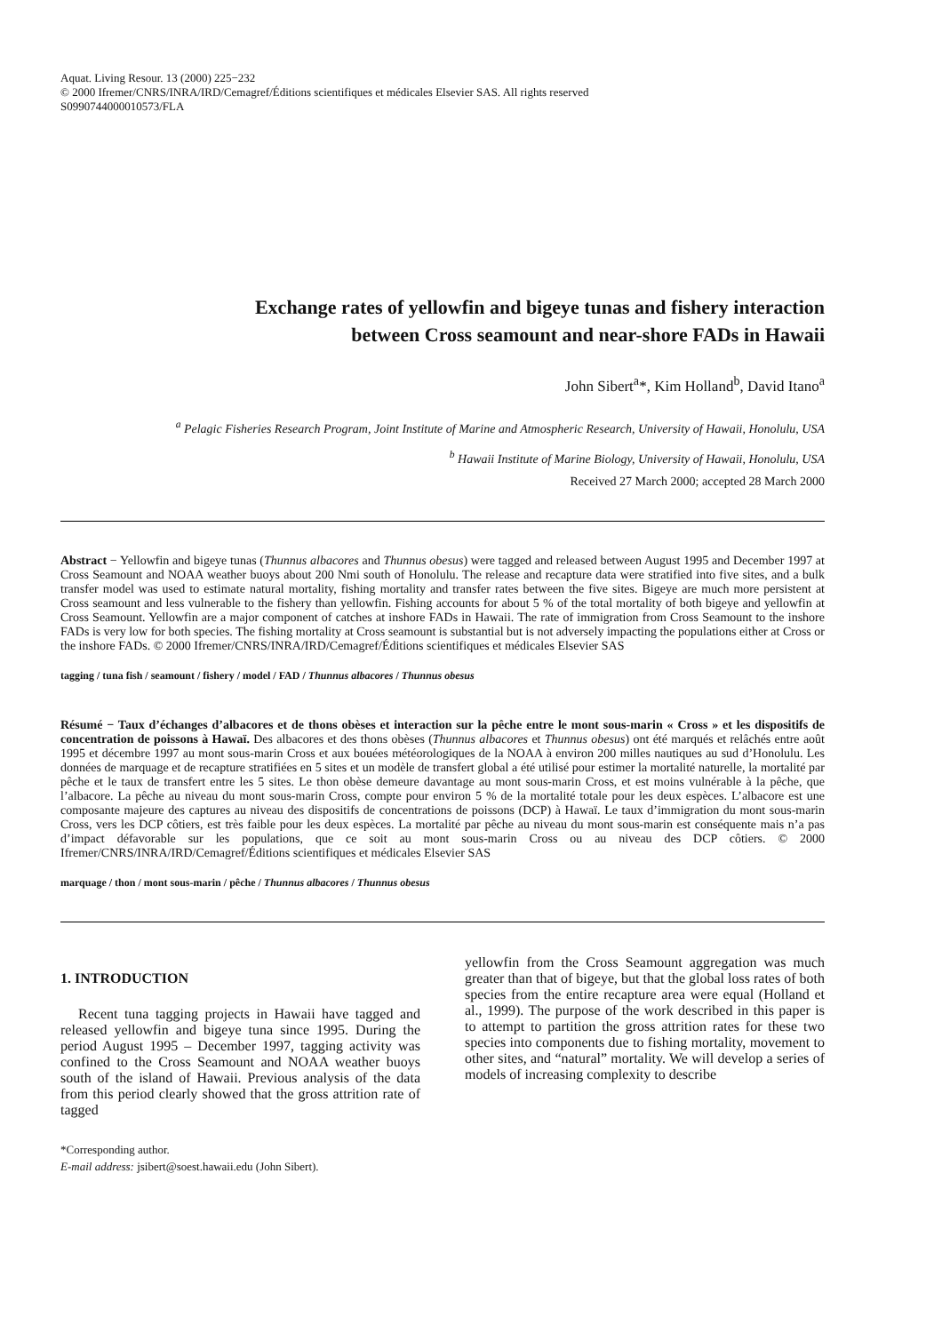Aquat. Living Resour. 13 (2000) 225−232
© 2000 Ifremer/CNRS/INRA/IRD/Cemagref/Éditions scientifiques et médicales Elsevier SAS. All rights reserved
S0990744000010573/FLA
Exchange rates of yellowfin and bigeye tunas and fishery interaction
between Cross seamount and near-shore FADs in Hawaii
John Sibert<sup>a</sup>*, Kim Holland<sup>b</sup>, David Itano<sup>a</sup>
<sup>a</sup> Pelagic Fisheries Research Program, Joint Institute of Marine and Atmospheric Research, University of Hawaii, Honolulu, USA
<sup>b</sup> Hawaii Institute of Marine Biology, University of Hawaii, Honolulu, USA
Received 27 March 2000; accepted 28 March 2000
Abstract − Yellowfin and bigeye tunas (Thunnus albacores and Thunnus obesus) were tagged and released between August 1995 and December 1997 at Cross Seamount and NOAA weather buoys about 200 Nmi south of Honolulu. The release and recapture data were stratified into five sites, and a bulk transfer model was used to estimate natural mortality, fishing mortality and transfer rates between the five sites. Bigeye are much more persistent at Cross seamount and less vulnerable to the fishery than yellowfin. Fishing accounts for about 5 % of the total mortality of both bigeye and yellowfin at Cross Seamount. Yellowfin are a major component of catches at inshore FADs in Hawaii. The rate of immigration from Cross Seamount to the inshore FADs is very low for both species. The fishing mortality at Cross seamount is substantial but is not adversely impacting the populations either at Cross or the inshore FADs. © 2000 Ifremer/CNRS/INRA/IRD/Cemagref/Éditions scientifiques et médicales Elsevier SAS
tagging / tuna fish / seamount / fishery / model / FAD / Thunnus albacores / Thunnus obesus
Résumé − Taux d’échanges d’albacores et de thons obèses et interaction sur la pêche entre le mont sous-marin « Cross » et les dispositifs de concentration de poissons à Hawaï. Des albacores et des thons obèses (Thunnus albacores et Thunnus obesus) ont été marqués et relâchés entre août 1995 et décembre 1997 au mont sous-marin Cross et aux bouées météorologiques de la NOAA à environ 200 milles nautiques au sud d’Honolulu. Les données de marquage et de recapture stratifiées en 5 sites et un modèle de transfert global a été utilisé pour estimer la mortalité naturelle, la mortalité par pêche et le taux de transfert entre les 5 sites. Le thon obèse demeure davantage au mont sous-marin Cross, et est moins vulnérable à la pêche, que l’albacore. La pêche au niveau du mont sous-marin Cross, compte pour environ 5 % de la mortalité totale pour les deux espèces. L’albacore est une composante majeure des captures au niveau des dispositifs de concentrations de poissons (DCP) à Hawaï. Le taux d’immigration du mont sous-marin Cross, vers les DCP côtiers, est très faible pour les deux espèces. La mortalité par pêche au niveau du mont sous-marin est conséquente mais n’a pas d’impact défavorable sur les populations, que ce soit au mont sous-marin Cross ou au niveau des DCP côtiers. © 2000 Ifremer/CNRS/INRA/IRD/Cemagref/Éditions scientifiques et médicales Elsevier SAS
marquage / thon / mont sous-marin / pêche / Thunnus albacores / Thunnus obesus
1. INTRODUCTION
Recent tuna tagging projects in Hawaii have tagged and released yellowfin and bigeye tuna since 1995. During the period August 1995 – December 1997, tagging activity was confined to the Cross Seamount and NOAA weather buoys south of the island of Hawaii. Previous analysis of the data from this period clearly showed that the gross attrition rate of tagged
*Corresponding author.
E-mail address: jsibert@soest.hawaii.edu (John Sibert).
yellowfin from the Cross Seamount aggregation was much greater than that of bigeye, but that the global loss rates of both species from the entire recapture area were equal (Holland et al., 1999). The purpose of the work described in this paper is to attempt to partition the gross attrition rates for these two species into components due to fishing mortality, movement to other sites, and “natural” mortality. We will develop a series of models of increasing complexity to describe